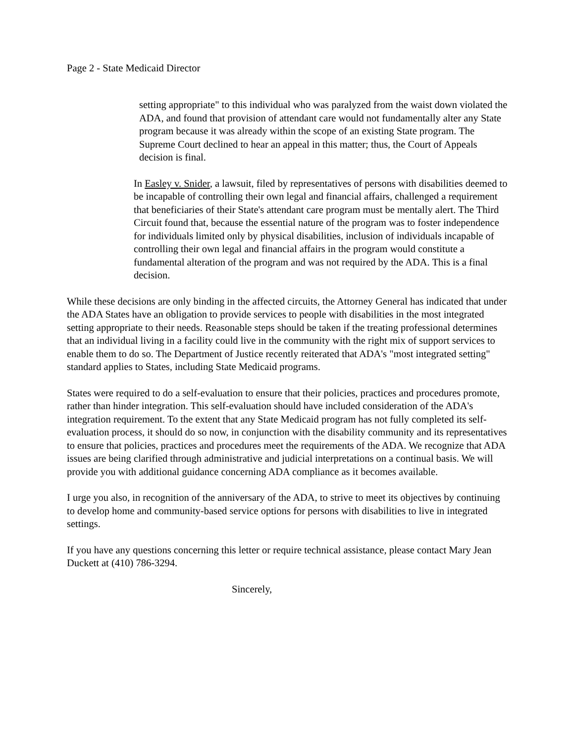Page 2 - State Medicaid Director
setting appropriate" to this individual who was paralyzed from the waist down violated the ADA, and found that provision of attendant care would not fundamentally alter any State program because it was already within the scope of an existing State program. The Supreme Court declined to hear an appeal in this matter; thus, the Court of Appeals decision is final.
In Easley v. Snider, a lawsuit, filed by representatives of persons with disabilities deemed to be incapable of controlling their own legal and financial affairs, challenged a requirement that beneficiaries of their State's attendant care program must be mentally alert. The Third Circuit found that, because the essential nature of the program was to foster independence for individuals limited only by physical disabilities, inclusion of individuals incapable of controlling their own legal and financial affairs in the program would constitute a fundamental alteration of the program and was not required by the ADA. This is a final decision.
While these decisions are only binding in the affected circuits, the Attorney General has indicated that under the ADA States have an obligation to provide services to people with disabilities in the most integrated setting appropriate to their needs. Reasonable steps should be taken if the treating professional determines that an individual living in a facility could live in the community with the right mix of support services to enable them to do so. The Department of Justice recently reiterated that ADA's "most integrated setting" standard applies to States, including State Medicaid programs.
States were required to do a self-evaluation to ensure that their policies, practices and procedures promote, rather than hinder integration. This self-evaluation should have included consideration of the ADA's integration requirement. To the extent that any State Medicaid program has not fully completed its self-evaluation process, it should do so now, in conjunction with the disability community and its representatives to ensure that policies, practices and procedures meet the requirements of the ADA. We recognize that ADA issues are being clarified through administrative and judicial interpretations on a continual basis. We will provide you with additional guidance concerning ADA compliance as it becomes available.
I urge you also, in recognition of the anniversary of the ADA, to strive to meet its objectives by continuing to develop home and community-based service options for persons with disabilities to live in integrated settings.
If you have any questions concerning this letter or require technical assistance, please contact Mary Jean Duckett at (410) 786-3294.
Sincerely,